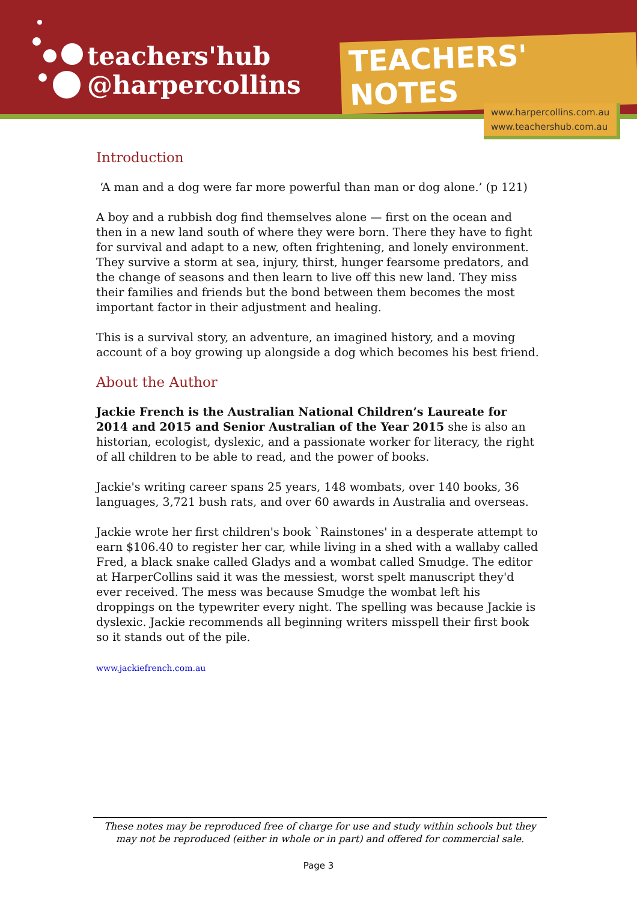teachers'hub
@harpercollins
TEACHERS' NOTES
www.harpercollins.com.au
www.teachershub.com.au
Introduction
‘A man and a dog were far more powerful than man or dog alone.’ (p 121)
A boy and a rubbish dog find themselves alone — first on the ocean and then in a new land south of where they were born. There they have to fight for survival and adapt to a new, often frightening, and lonely environment. They survive a storm at sea, injury, thirst, hunger fearsome predators, and the change of seasons and then learn to live off this new land. They miss their families and friends but the bond between them becomes the most important factor in their adjustment and healing.
This is a survival story, an adventure, an imagined history, and a moving account of a boy growing up alongside a dog which becomes his best friend.
About the Author
Jackie French is the Australian National Children’s Laureate for 2014 and 2015 and Senior Australian of the Year 2015 she is also an historian, ecologist, dyslexic, and a passionate worker for literacy, the right of all children to be able to read, and the power of books.
Jackie's writing career spans 25 years, 148 wombats, over 140 books, 36 languages, 3,721 bush rats, and over 60 awards in Australia and overseas.
Jackie wrote her first children's book `Rainstones' in a desperate attempt to earn $106.40 to register her car, while living in a shed with a wallaby called Fred, a black snake called Gladys and a wombat called Smudge. The editor at HarperCollins said it was the messiest, worst spelt manuscript they'd ever received. The mess was because Smudge the wombat left his droppings on the typewriter every night. The spelling was because Jackie is dyslexic. Jackie recommends all beginning writers misspell their first book so it stands out of the pile.
www.jackiefrench.com.au
These notes may be reproduced free of charge for use and study within schools but they may not be reproduced (either in whole or in part) and offered for commercial sale.
Page 3